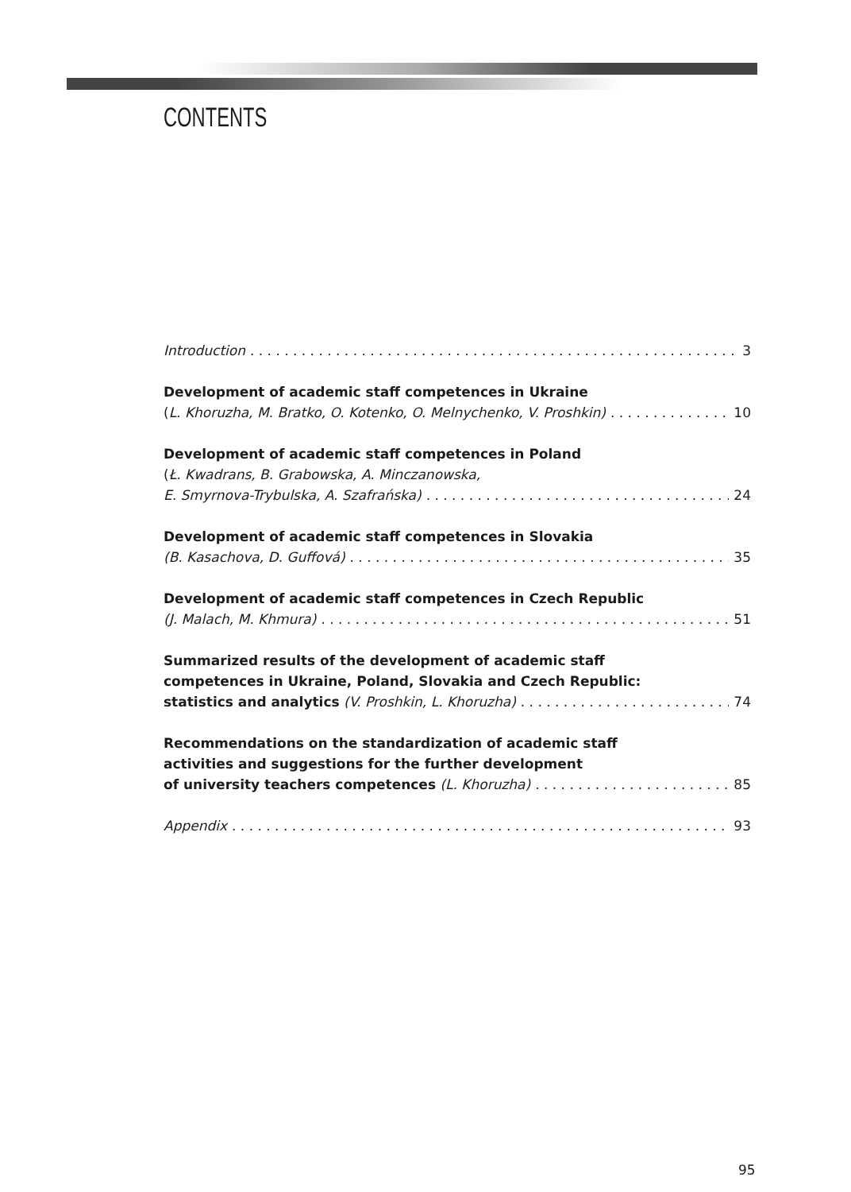CONTENTS
Introduction 3
Development of academic staff competences in Ukraine
(L. Khoruzha, M. Bratko, O. Kotenko, O. Melnychenko, V. Proshkin) 10
Development of academic staff competences in Poland
(Ł. Kwadrans, B. Grabowska, A. Minczanowska,
E. Smyrnova-Trybulska, A. Szafrańska) 24
Development of academic staff competences in Slovakia
(B. Kasachova, D. Guffová) 35
Development of academic staff competences in Czech Republic
(J. Malach, M. Khmura) 51
Summarized results of the development of academic staff
competences in Ukraine, Poland, Slovakia and Czech Republic:
statistics and analytics (V. Proshkin, L. Khoruzha) 74
Recommendations on the standardization of academic staff
activities and suggestions for the further development
of university teachers competences (L. Khoruzha) 85
Appendix 93
95